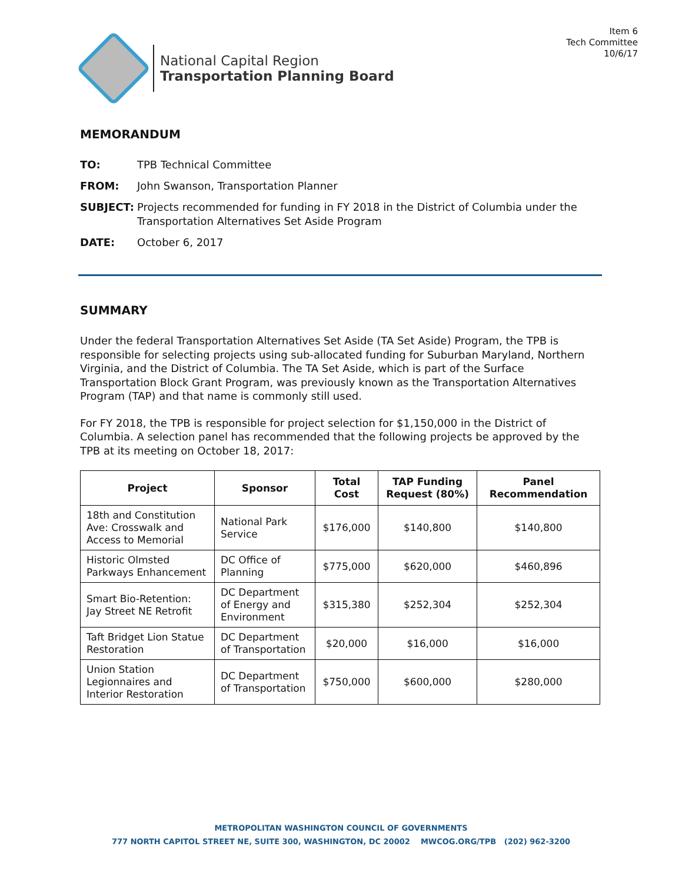Item 6
Tech Committee
10/6/17
National Capital Region
Transportation Planning Board
MEMORANDUM
TO: TPB Technical Committee
FROM: John Swanson, Transportation Planner
SUBJECT: Projects recommended for funding in FY 2018 in the District of Columbia under the Transportation Alternatives Set Aside Program
DATE: October 6, 2017
SUMMARY
Under the federal Transportation Alternatives Set Aside (TA Set Aside) Program, the TPB is responsible for selecting projects using sub-allocated funding for Suburban Maryland, Northern Virginia, and the District of Columbia. The TA Set Aside, which is part of the Surface Transportation Block Grant Program, was previously known as the Transportation Alternatives Program (TAP) and that name is commonly still used.
For FY 2018, the TPB is responsible for project selection for $1,150,000 in the District of Columbia. A selection panel has recommended that the following projects be approved by the TPB at its meeting on October 18, 2017:
| Project | Sponsor | Total Cost | TAP Funding Request (80%) | Panel Recommendation |
| --- | --- | --- | --- | --- |
| 18th and Constitution Ave: Crosswalk and Access to Memorial | National Park Service | $176,000 | $140,800 | $140,800 |
| Historic Olmsted Parkways Enhancement | DC Office of Planning | $775,000 | $620,000 | $460,896 |
| Smart Bio-Retention: Jay Street NE Retrofit | DC Department of Energy and Environment | $315,380 | $252,304 | $252,304 |
| Taft Bridget Lion Statue Restoration | DC Department of Transportation | $20,000 | $16,000 | $16,000 |
| Union Station Legionnaires and Interior Restoration | DC Department of Transportation | $750,000 | $600,000 | $280,000 |
METROPOLITAN WASHINGTON COUNCIL OF GOVERNMENTS
777 NORTH CAPITOL STREET NE, SUITE 300, WASHINGTON, DC 20002 MWCOG.ORG/TPB (202) 962-3200